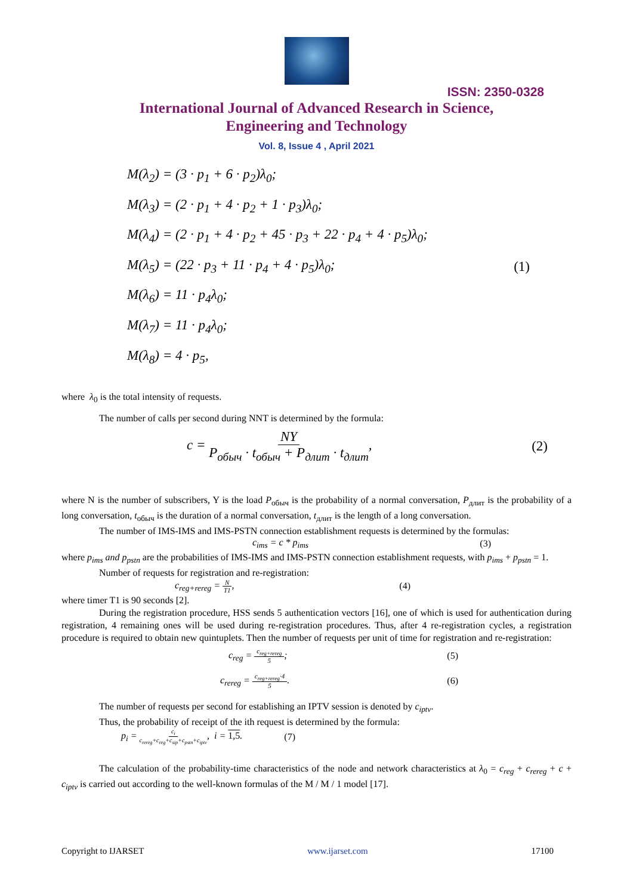ISSN: 2350-0328
International Journal of Advanced Research in Science,
Engineering and Technology
Vol. 8, Issue 4 , April 2021
M(λ<sub>2</sub>) = (3 · p<sub>1</sub> + 6 · p<sub>2</sub>)λ<sub>0</sub>;
M(λ<sub>3</sub>) = (2 · p<sub>1</sub> + 4 · p<sub>2</sub> + 1 · p<sub>3</sub>)λ<sub>0</sub>;
M(λ<sub>4</sub>) = (2 · p<sub>1</sub> + 4 · p<sub>2</sub> + 45 · p<sub>3</sub> + 22 · p<sub>4</sub> + 4 · p<sub>5</sub>)λ<sub>0</sub>;
M(λ<sub>5</sub>) = (22 · p<sub>3</sub> + 11 · p<sub>4</sub> + 4 · p<sub>5</sub>)λ<sub>0</sub>;
M(λ<sub>6</sub>) = 11 · p<sub>4</sub>λ<sub>0</sub>;
M(λ<sub>7</sub>) = 11 · p<sub>4</sub>λ<sub>0</sub>;
M(λ<sub>8</sub>) = 4 · p<sub>5</sub>,
(1)
where λ<sub>0</sub> is the total intensity of requests.
The number of calls per second during NNT is determined by the formula:
c = NY P<sub>обыч</sub> · t<sub>обыч</sub> + P<sub>длит</sub> · t<sub>длит</sub>, (2)
where N is the number of subscribers, Y is the load P<sub>обыч</sub> is the probability of a normal conversation, P<sub>длит</sub> is the probability of a long conversation, t<sub>обыч</sub> is the duration of a normal conversation, t<sub>длит</sub> is the length of a long conversation.
The number of IMS-IMS and IMS-PSTN connection establishment requests is determined by the formulas:
c<sub>ims</sub> = c * p<sub>ims</sub> (3)
where p<sub>ims</sub> and p<sub>pstn</sub> are the probabilities of IMS-IMS and IMS-PSTN connection establishment requests, with p<sub>ims</sub> + p<sub>pstn</sub> = 1.
Number of requests for registration and re-registration:
c<sub>reg+rereg</sub> = N T1, (4)
where timer T1 is 90 seconds [2].
During the registration procedure, HSS sends 5 authentication vectors [16], one of which is used for authentication during registration, 4 remaining ones will be used during re-registration procedures. Thus, after 4 re-registration cycles, a registration procedure is required to obtain new quintuplets. Then the number of requests per unit of time for registration and re-registration:
c<sub>reg</sub> = c<sub>reg+rereg</sub> 5; (5)
c<sub>rereg</sub> = c<sub>reg+rereg</sub>·4 5. (6)
The number of requests per second for establishing an IPTV session is denoted by c<sub>iptv</sub>.
Thus, the probability of receipt of the ith request is determined by the formula:
p<sub>i</sub> = c<sub>i</sub> c<sub>rereg</sub>+c<sub>reg</sub>+c<sub>sip</sub>+c<sub>pstn</sub>+c<sub>iptv</sub>, i = 1,5. (7)
The calculation of the probability-time characteristics of the node and network characteristics at λ<sub>0</sub> = c<sub>reg</sub> + c<sub>rereg</sub> + c + c<sub>iptv</sub> is carried out according to the well-known formulas of the M / M / 1 model [17].
Copyright to IJARSET www.ijarset.com 17100